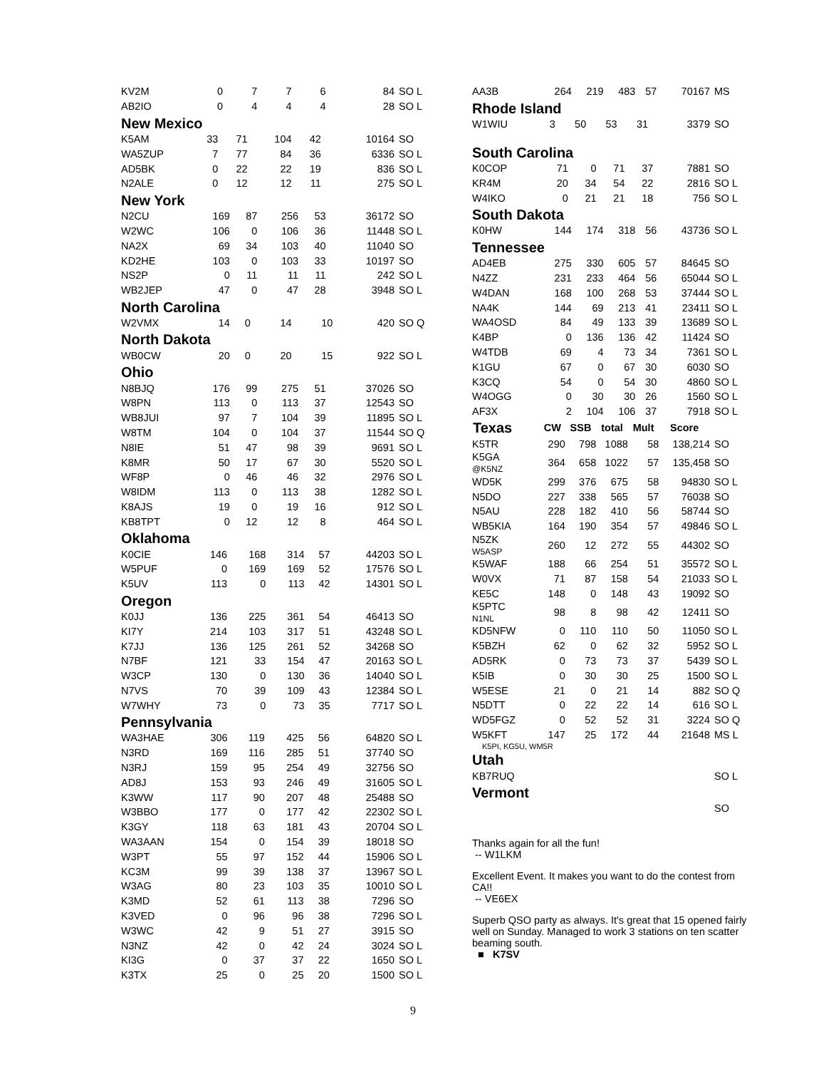| KV2M | 0 | 7 | 7 | 6 | 84 | SO L |
| AB2IO | 0 | 4 | 4 | 4 | 28 | SO L |
New Mexico
| K5AM | 33 | 71 | 104 | 42 | 10164 | SO |
| WA5ZUP | 7 | 77 | 84 | 36 | 6336 | SO L |
| AD5BK | 0 | 22 | 22 | 19 | 836 | SO L |
| N2ALE | 0 | 12 | 12 | 11 | 275 | SO L |
New York
| N2CU | 169 | 87 | 256 | 53 | 36172 | SO |
| W2WC | 106 | 0 | 106 | 36 | 11448 | SO L |
| NA2X | 69 | 34 | 103 | 40 | 11040 | SO |
| KD2HE | 103 | 0 | 103 | 33 | 10197 | SO |
| NS2P | 0 | 11 | 11 | 11 | 242 | SO L |
| WB2JEP | 47 | 0 | 47 | 28 | 3948 | SO L |
North Carolina
| W2VMX | 14 | 0 | 14 | 10 | 420 | SO Q |
North Dakota
| WB0CW | 20 | 0 | 20 | 15 | 922 | SO L |
Ohio
| N8BJQ | 176 | 99 | 275 | 51 | 37026 | SO |
| W8PN | 113 | 0 | 113 | 37 | 12543 | SO |
| WB8JUI | 97 | 7 | 104 | 39 | 11895 | SO L |
| W8TM | 104 | 0 | 104 | 37 | 11544 | SO Q |
| N8IE | 51 | 47 | 98 | 39 | 9691 | SO L |
| K8MR | 50 | 17 | 67 | 30 | 5520 | SO L |
| WF8P | 0 | 46 | 46 | 32 | 2976 | SO L |
| W8IDM | 113 | 0 | 113 | 38 | 1282 | SO L |
| K8AJS | 19 | 0 | 19 | 16 | 912 | SO L |
| KB8TPT | 0 | 12 | 12 | 8 | 464 | SO L |
Oklahoma
| K0CIE | 146 | 168 | 314 | 57 | 44203 | SO L |
| W5PUF | 0 | 169 | 169 | 52 | 17576 | SO L |
| K5UV | 113 | 0 | 113 | 42 | 14301 | SO L |
Oregon
| K0JJ | 136 | 225 | 361 | 54 | 46413 | SO |
| KI7Y | 214 | 103 | 317 | 51 | 43248 | SO L |
| K7JJ | 136 | 125 | 261 | 52 | 34268 | SO |
| N7BF | 121 | 33 | 154 | 47 | 20163 | SO L |
| W3CP | 130 | 0 | 130 | 36 | 14040 | SO L |
| N7VS | 70 | 39 | 109 | 43 | 12384 | SO L |
| W7WHY | 73 | 0 | 73 | 35 | 7717 | SO L |
Pennsylvania
| WA3HAE | 306 | 119 | 425 | 56 | 64820 | SO L |
| N3RD | 169 | 116 | 285 | 51 | 37740 | SO |
| N3RJ | 159 | 95 | 254 | 49 | 32756 | SO |
| AD8J | 153 | 93 | 246 | 49 | 31605 | SO L |
| K3WW | 117 | 90 | 207 | 48 | 25488 | SO |
| W3BBO | 177 | 0 | 177 | 42 | 22302 | SO L |
| K3GY | 118 | 63 | 181 | 43 | 20704 | SO L |
| WA3AAN | 154 | 0 | 154 | 39 | 18018 | SO |
| W3PT | 55 | 97 | 152 | 44 | 15906 | SO L |
| KC3M | 99 | 39 | 138 | 37 | 13967 | SO L |
| W3AG | 80 | 23 | 103 | 35 | 10010 | SO L |
| K3MD | 52 | 61 | 113 | 38 | 7296 | SO |
| K3VED | 0 | 96 | 96 | 38 | 7296 | SO L |
| W3WC | 42 | 9 | 51 | 27 | 3915 | SO |
| N3NZ | 42 | 0 | 42 | 24 | 3024 | SO L |
| KI3G | 0 | 37 | 37 | 22 | 1650 | SO L |
| K3TX | 25 | 0 | 25 | 20 | 1500 | SO L |
| AA3B | 264 | 219 | 483 | 57 | 70167 | MS |
Rhode Island
| W1WIU | 3 | 50 | 53 | 31 | 3379 | SO |
South Carolina
| K0COP | 71 | 0 | 71 | 37 | 7881 | SO |
| KR4M | 20 | 34 | 54 | 22 | 2816 | SO L |
| W4IKO | 0 | 21 | 21 | 18 | 756 | SO L |
South Dakota
| K0HW | 144 | 174 | 318 | 56 | 43736 | SO L |
Tennessee
| AD4EB | 275 | 330 | 605 | 57 | 84645 | SO |
| N4ZZ | 231 | 233 | 464 | 56 | 65044 | SO L |
| W4DAN | 168 | 100 | 268 | 53 | 37444 | SO L |
| NA4K | 144 | 69 | 213 | 41 | 23411 | SO L |
| WA4OSD | 84 | 49 | 133 | 39 | 13689 | SO L |
| K4BP | 0 | 136 | 136 | 42 | 11424 | SO |
| W4TDB | 69 | 4 | 73 | 34 | 7361 | SO L |
| K1GU | 67 | 0 | 67 | 30 | 6030 | SO |
| K3CQ | 54 | 0 | 54 | 30 | 4860 | SO L |
| W4OGG | 0 | 30 | 30 | 26 | 1560 | SO L |
| AF3X | 2 | 104 | 106 | 37 | 7918 | SO L |
| Texas | CW | SSB | total | Mult | Score | |
| --- | --- | --- | --- | --- | --- | --- |
| K5TR | 290 | 798 | 1088 | 58 | 138,214 | SO |
| K5GA @K5NZ | 364 | 658 | 1022 | 57 | 135,458 | SO |
| WD5K | 299 | 376 | 675 | 58 | 94830 | SO L |
| N5DO | 227 | 338 | 565 | 57 | 76038 | SO |
| N5AU | 228 | 182 | 410 | 56 | 58744 | SO |
| WB5KIA | 164 | 190 | 354 | 57 | 49846 | SO L |
| N5ZK W5ASP | 260 | 12 | 272 | 55 | 44302 | SO |
| K5WAF | 188 | 66 | 254 | 51 | 35572 | SO L |
| W0VX | 71 | 87 | 158 | 54 | 21033 | SO L |
| KE5C | 148 | 0 | 148 | 43 | 19092 | SO |
| K5PTC N1NL | 98 | 8 | 98 | 42 | 12411 | SO |
| KD5NFW | 0 | 110 | 110 | 50 | 11050 | SO L |
| K5BZH | 62 | 0 | 62 | 32 | 5952 | SO L |
| AD5RK | 0 | 73 | 73 | 37 | 5439 | SO L |
| K5IB | 0 | 30 | 30 | 25 | 1500 | SO L |
| W5ESE | 21 | 0 | 21 | 14 | 882 | SO Q |
| N5DTT | 0 | 22 | 22 | 14 | 616 | SO L |
| WD5FGZ | 0 | 52 | 52 | 31 | 3224 | SO Q |
| W5KFT | 147 | 25 | 172 | 44 | 21648 | MS L |
K5PI, KG5U, WM5R
Utah
| KB7RUQ | | | | | | SO L |
Vermont
| | | | | | | SO |
Thanks again for all the fun!
-- W1LKM
Excellent Event. It makes you want to do the contest from CA!!
-- VE6EX
Superb QSO party as always. It's great that 15 opened fairly well on Sunday. Managed to work 3 stations on ten scatter beaming south.
■ K7SV
9